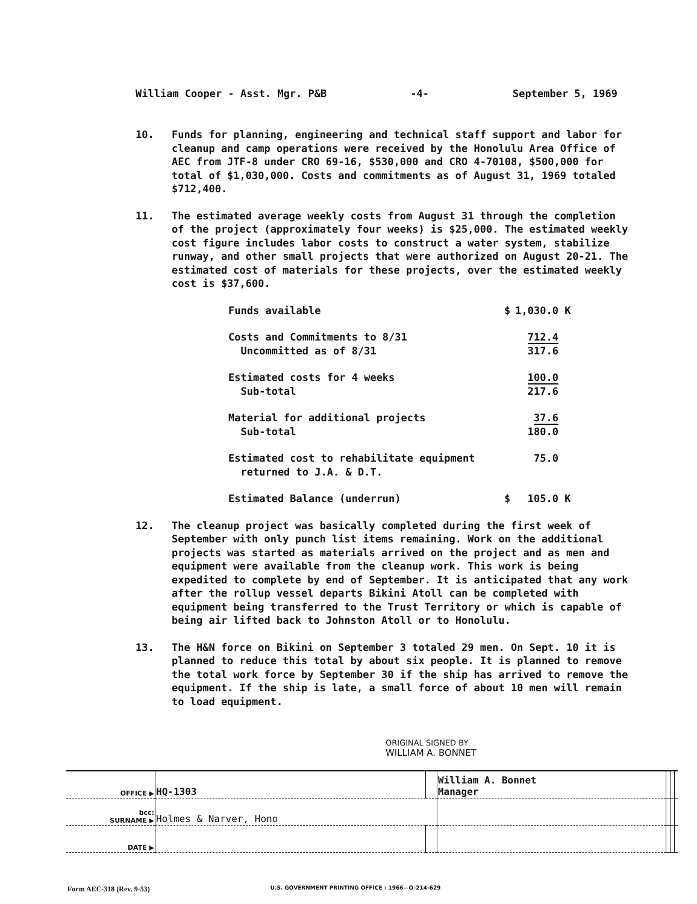William Cooper - Asst. Mgr. P&B -4- September 5, 1969
10. Funds for planning, engineering and technical staff support and labor for cleanup and camp operations were received by the Honolulu Area Office of AEC from JTF-8 under CRO 69-16, $530,000 and CRO 4-70108, $500,000 for total of $1,030,000. Costs and commitments as of August 31, 1969 totaled $712,400.
11. The estimated average weekly costs from August 31 through the completion of the project (approximately four weeks) is $25,000. The estimated weekly cost figure includes labor costs to construct a water system, stabilize runway, and other small projects that were authorized on August 20-21. The estimated cost of materials for these projects, over the estimated weekly cost is $37,600.
| Funds available | $ | 1,030.0 K |
| Costs and Commitments to 8/31 Uncommitted as of 8/31 | | 712.4 317.6 |
| Estimated costs for 4 weeks Sub-total | | 100.0 217.6 |
| Material for additional projects Sub-total | | 37.6 180.0 |
| Estimated cost to rehabilitate equipment returned to J.A. & D.T. | | 75.0 |
| Estimated Balance (underrun) | $ | 105.0 K |
12. The cleanup project was basically completed during the first week of September with only punch list items remaining. Work on the additional projects was started as materials arrived on the project and as men and equipment were available from the cleanup work. This work is being expedited to complete by end of September. It is anticipated that any work after the rollup vessel departs Bikini Atoll can be completed with equipment being transferred to the Trust Territory or which is capable of being air lifted back to Johnston Atoll or to Honolulu.
13. The H&N force on Bikini on September 3 totaled 29 men. On Sept. 10 it is planned to reduce this total by about six people. It is planned to remove the total work force by September 30 if the ship has arrived to remove the equipment. If the ship is late, a small force of about 10 men will remain to load equipment.
ORIGINAL SIGNED BY
WILLIAM A. BONNET
| OFFICE ▶ | HQ-1303 | | William A. Bonnet Manager | | | |
| bcc: SURNAME ▶ | Holmes & Narver, Hono | | | | | |
| DATE ▶ | | | | | | |
Form AEC-318 (Rev. 9-53) U.S. GOVERNMENT PRINTING OFFICE : 1966—O-214-629